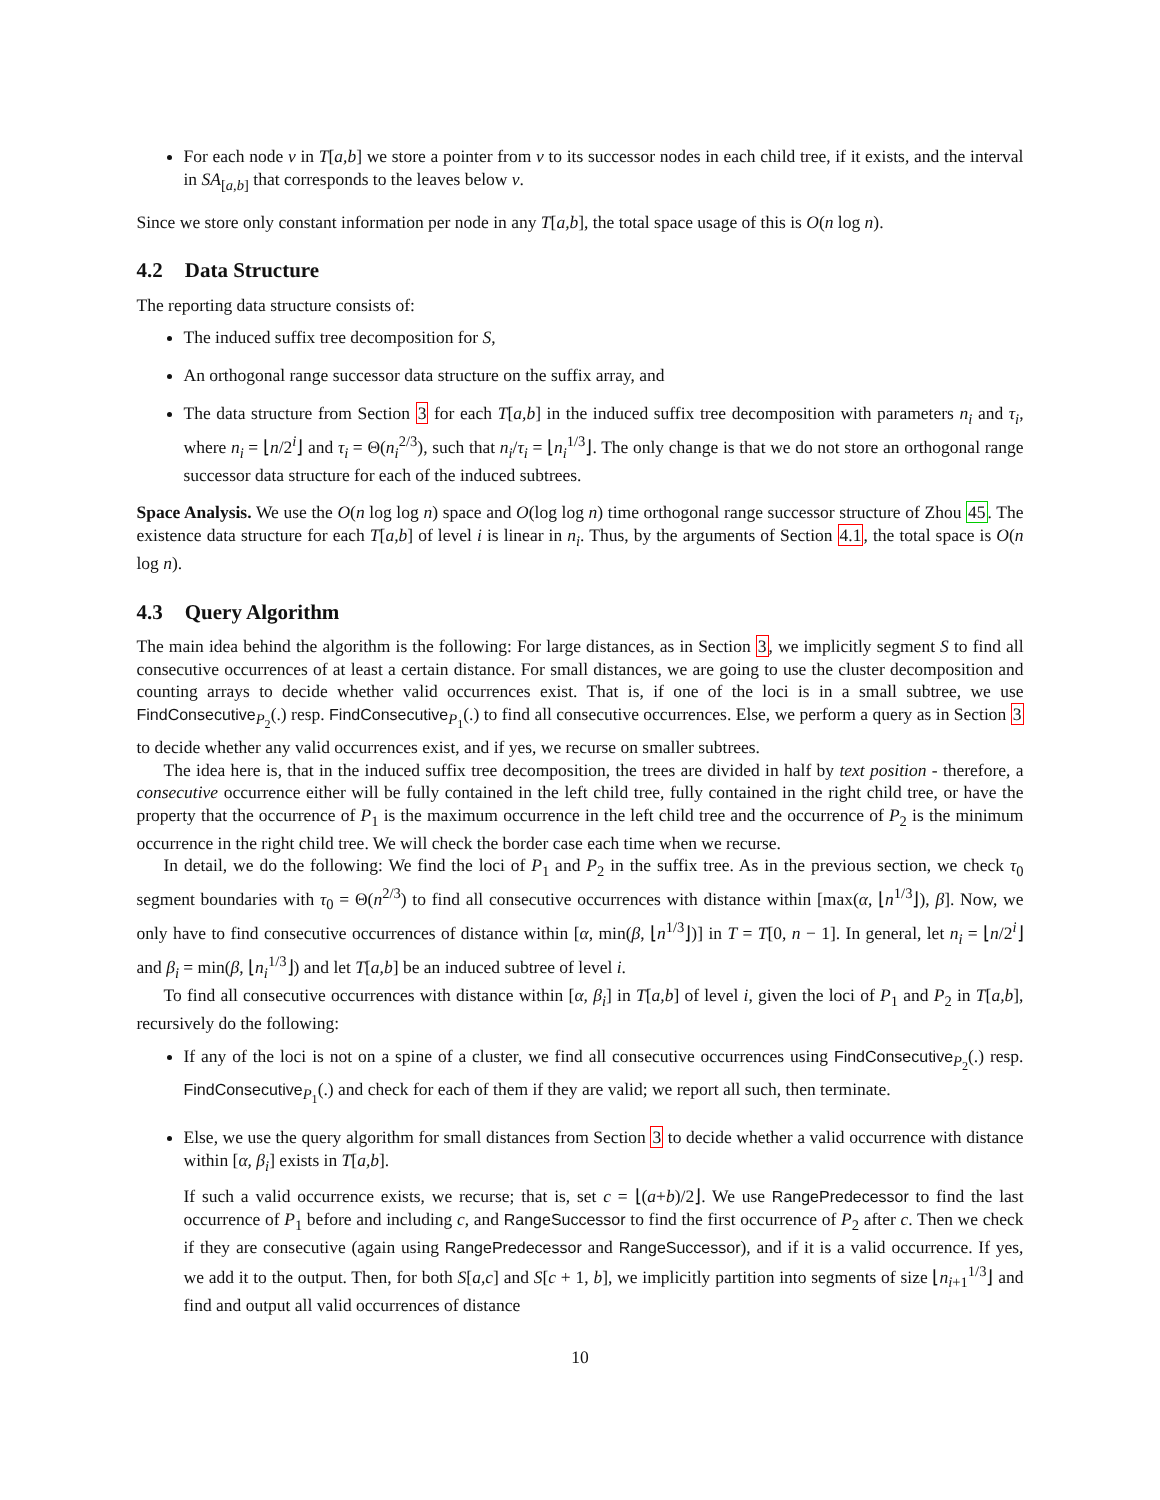For each node v in T[a,b] we store a pointer from v to its successor nodes in each child tree, if it exists, and the interval in SA<sub>[a,b]</sub> that corresponds to the leaves below v.
Since we store only constant information per node in any T[a,b], the total space usage of this is O(n log n).
4.2 Data Structure
The reporting data structure consists of:
The induced suffix tree decomposition for S,
An orthogonal range successor data structure on the suffix array, and
The data structure from Section 3 for each T[a,b] in the induced suffix tree decomposition with parameters n<sub>i</sub> and τ<sub>i</sub>, where n<sub>i</sub> = ⌊n/2<sup>i</sup>⌋ and τ<sub>i</sub> = Θ(n<sub>i</sub><sup>2/3</sup>), such that n<sub>i</sub>/τ<sub>i</sub> = ⌊n<sub>i</sub><sup>1/3</sup>⌋. The only change is that we do not store an orthogonal range successor data structure for each of the induced subtrees.
Space Analysis. We use the O(n log log n) space and O(log log n) time orthogonal range successor structure of Zhou 45. The existence data structure for each T[a,b] of level i is linear in n<sub>i</sub>. Thus, by the arguments of Section 4.1, the total space is O(n log n).
4.3 Query Algorithm
The main idea behind the algorithm is the following: For large distances, as in Section 3, we implicitly segment S to find all consecutive occurrences of at least a certain distance. For small distances, we are going to use the cluster decomposition and counting arrays to decide whether valid occurrences exist. That is, if one of the loci is in a small subtree, we use FindConsecutive<sub>P<sub>2</sub></sub>(.) resp. FindConsecutive<sub>P<sub>1</sub></sub>(.) to find all consecutive occurrences. Else, we perform a query as in Section 3 to decide whether any valid occurrences exist, and if yes, we recurse on smaller subtrees.
The idea here is, that in the induced suffix tree decomposition, the trees are divided in half by text position - therefore, a consecutive occurrence either will be fully contained in the left child tree, fully contained in the right child tree, or have the property that the occurrence of P<sub>1</sub> is the maximum occurrence in the left child tree and the occurrence of P<sub>2</sub> is the minimum occurrence in the right child tree. We will check the border case each time when we recurse.
In detail, we do the following: We find the loci of P<sub>1</sub> and P<sub>2</sub> in the suffix tree. As in the previous section, we check τ<sub>0</sub> segment boundaries with τ<sub>0</sub> = Θ(n<sup>2/3</sup>) to find all consecutive occurrences with distance within [max(α, ⌊n<sup>1/3</sup>⌋), β]. Now, we only have to find consecutive occurrences of distance within [α, min(β, ⌊n<sup>1/3</sup>⌋)] in T = T[0, n − 1]. In general, let n<sub>i</sub> = ⌊n/2<sup>i</sup>⌋ and β<sub>i</sub> = min(β, ⌊n<sub>i</sub><sup>1/3</sup>⌋) and let T[a,b] be an induced subtree of level i.
To find all consecutive occurrences with distance within [α, β<sub>i</sub>] in T[a,b] of level i, given the loci of P<sub>1</sub> and P<sub>2</sub> in T[a,b], recursively do the following:
If any of the loci is not on a spine of a cluster, we find all consecutive occurrences using FindConsecutive<sub>P<sub>2</sub></sub>(.) resp. FindConsecutive<sub>P<sub>1</sub></sub>(.) and check for each of them if they are valid; we report all such, then terminate.
Else, we use the query algorithm for small distances from Section 3 to decide whether a valid occurrence with distance within [α, β<sub>i</sub>] exists in T[a,b].
If such a valid occurrence exists, we recurse; that is, set c = ⌊(a+b)/2⌋. We use RangePredecessor to find the last occurrence of P<sub>1</sub> before and including c, and RangeSuccessor to find the first occurrence of P<sub>2</sub> after c. Then we check if they are consecutive (again using RangePredecessor and RangeSuccessor), and if it is a valid occurrence. If yes, we add it to the output. Then, for both S[a,c] and S[c + 1, b], we implicitly partition into segments of size ⌊n<sub>i+1</sub><sup>1/3</sup>⌋ and find and output all valid occurrences of distance
10